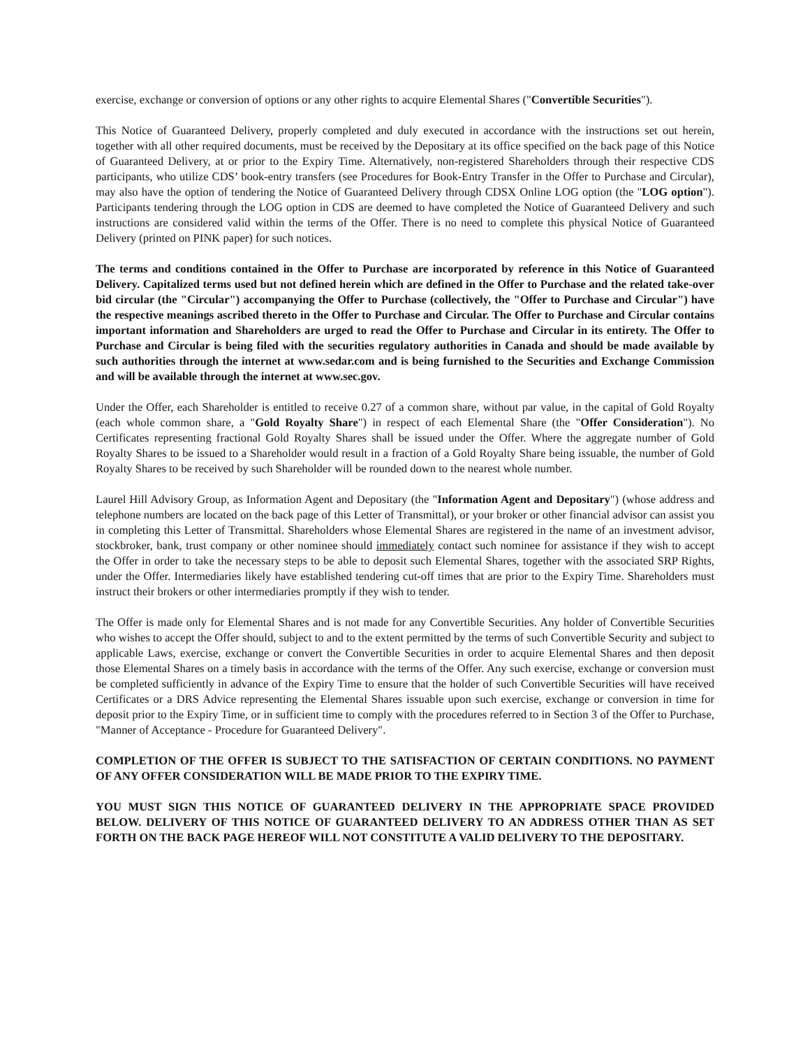exercise, exchange or conversion of options or any other rights to acquire Elemental Shares ("Convertible Securities").
This Notice of Guaranteed Delivery, properly completed and duly executed in accordance with the instructions set out herein, together with all other required documents, must be received by the Depositary at its office specified on the back page of this Notice of Guaranteed Delivery, at or prior to the Expiry Time. Alternatively, non-registered Shareholders through their respective CDS participants, who utilize CDS’ book-entry transfers (see Procedures for Book-Entry Transfer in the Offer to Purchase and Circular), may also have the option of tendering the Notice of Guaranteed Delivery through CDSX Online LOG option (the "LOG option"). Participants tendering through the LOG option in CDS are deemed to have completed the Notice of Guaranteed Delivery and such instructions are considered valid within the terms of the Offer. There is no need to complete this physical Notice of Guaranteed Delivery (printed on PINK paper) for such notices.
The terms and conditions contained in the Offer to Purchase are incorporated by reference in this Notice of Guaranteed Delivery. Capitalized terms used but not defined herein which are defined in the Offer to Purchase and the related take-over bid circular (the "Circular") accompanying the Offer to Purchase (collectively, the "Offer to Purchase and Circular") have the respective meanings ascribed thereto in the Offer to Purchase and Circular. The Offer to Purchase and Circular contains important information and Shareholders are urged to read the Offer to Purchase and Circular in its entirety. The Offer to Purchase and Circular is being filed with the securities regulatory authorities in Canada and should be made available by such authorities through the internet at www.sedar.com and is being furnished to the Securities and Exchange Commission and will be available through the internet at www.sec.gov.
Under the Offer, each Shareholder is entitled to receive 0.27 of a common share, without par value, in the capital of Gold Royalty (each whole common share, a "Gold Royalty Share") in respect of each Elemental Share (the "Offer Consideration"). No Certificates representing fractional Gold Royalty Shares shall be issued under the Offer. Where the aggregate number of Gold Royalty Shares to be issued to a Shareholder would result in a fraction of a Gold Royalty Share being issuable, the number of Gold Royalty Shares to be received by such Shareholder will be rounded down to the nearest whole number.
Laurel Hill Advisory Group, as Information Agent and Depositary (the "Information Agent and Depositary") (whose address and telephone numbers are located on the back page of this Letter of Transmittal), or your broker or other financial advisor can assist you in completing this Letter of Transmittal. Shareholders whose Elemental Shares are registered in the name of an investment advisor, stockbroker, bank, trust company or other nominee should immediately contact such nominee for assistance if they wish to accept the Offer in order to take the necessary steps to be able to deposit such Elemental Shares, together with the associated SRP Rights, under the Offer. Intermediaries likely have established tendering cut-off times that are prior to the Expiry Time. Shareholders must instruct their brokers or other intermediaries promptly if they wish to tender.
The Offer is made only for Elemental Shares and is not made for any Convertible Securities. Any holder of Convertible Securities who wishes to accept the Offer should, subject to and to the extent permitted by the terms of such Convertible Security and subject to applicable Laws, exercise, exchange or convert the Convertible Securities in order to acquire Elemental Shares and then deposit those Elemental Shares on a timely basis in accordance with the terms of the Offer. Any such exercise, exchange or conversion must be completed sufficiently in advance of the Expiry Time to ensure that the holder of such Convertible Securities will have received Certificates or a DRS Advice representing the Elemental Shares issuable upon such exercise, exchange or conversion in time for deposit prior to the Expiry Time, or in sufficient time to comply with the procedures referred to in Section 3 of the Offer to Purchase, "Manner of Acceptance - Procedure for Guaranteed Delivery".
COMPLETION OF THE OFFER IS SUBJECT TO THE SATISFACTION OF CERTAIN CONDITIONS. NO PAYMENT OF ANY OFFER CONSIDERATION WILL BE MADE PRIOR TO THE EXPIRY TIME.
YOU MUST SIGN THIS NOTICE OF GUARANTEED DELIVERY IN THE APPROPRIATE SPACE PROVIDED BELOW. DELIVERY OF THIS NOTICE OF GUARANTEED DELIVERY TO AN ADDRESS OTHER THAN AS SET FORTH ON THE BACK PAGE HEREOF WILL NOT CONSTITUTE A VALID DELIVERY TO THE DEPOSITARY.